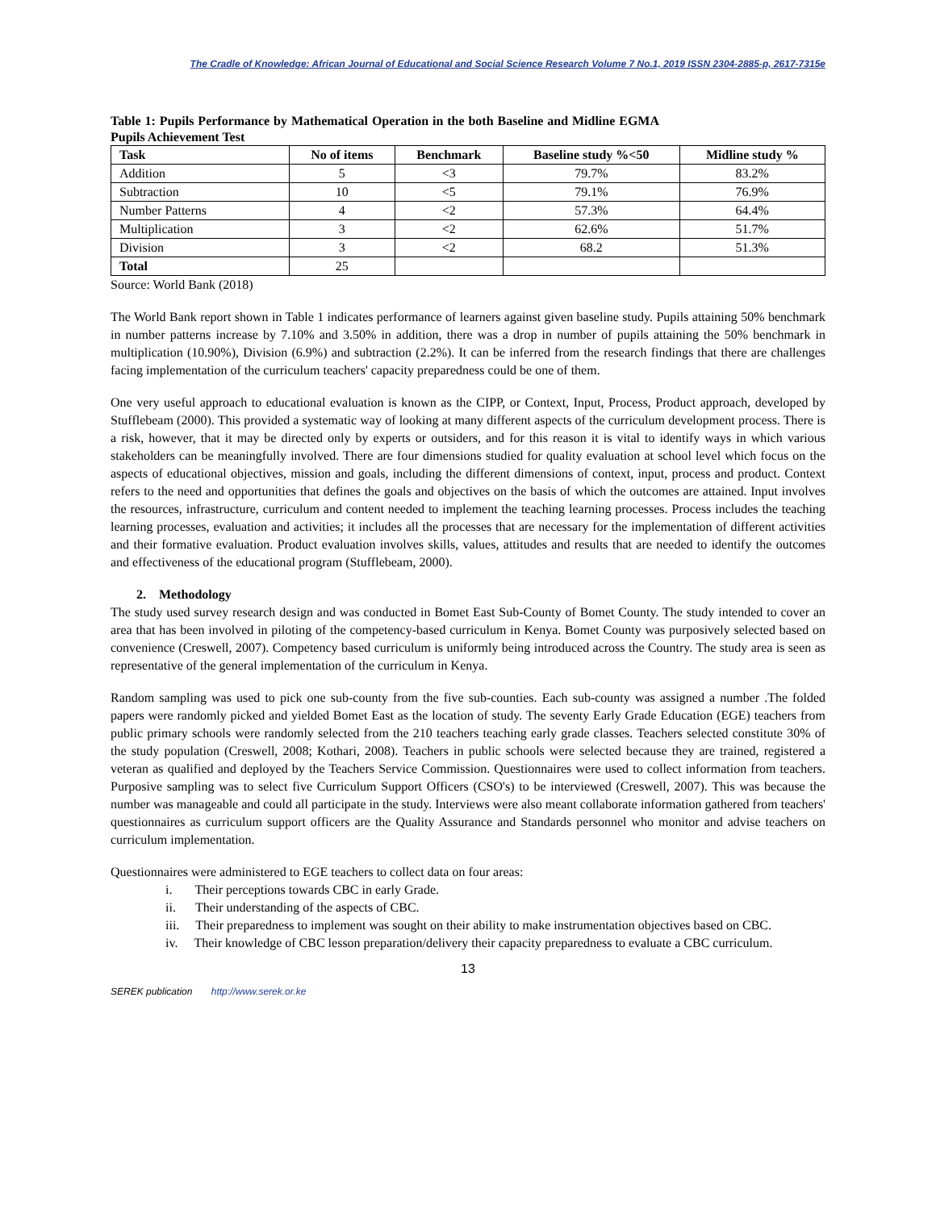The Cradle of Knowledge: African Journal of Educational and Social Science Research Volume 7 No.1, 2019 ISSN 2304-2885-p, 2617-7315e
Table 1: Pupils Performance by Mathematical Operation in the both Baseline and Midline EGMA Pupils Achievement Test
| Task | No of items | Benchmark | Baseline study %<50 | Midline study % |
| --- | --- | --- | --- | --- |
| Addition | 5 | <3 | 79.7% | 83.2% |
| Subtraction | 10 | <5 | 79.1% | 76.9% |
| Number Patterns | 4 | <2 | 57.3% | 64.4% |
| Multiplication | 3 | <2 | 62.6% | 51.7% |
| Division | 3 | <2 | 68.2 | 51.3% |
| Total | 25 | | | |
Source: World Bank (2018)
The World Bank report shown in Table 1 indicates performance of learners against given baseline study. Pupils attaining 50% benchmark in number patterns increase by 7.10% and 3.50% in addition, there was a drop in number of pupils attaining the 50% benchmark in multiplication (10.90%), Division (6.9%) and subtraction (2.2%). It can be inferred from the research findings that there are challenges facing implementation of the curriculum teachers' capacity preparedness could be one of them.
One very useful approach to educational evaluation is known as the CIPP, or Context, Input, Process, Product approach, developed by Stufflebeam (2000). This provided a systematic way of looking at many different aspects of the curriculum development process. There is a risk, however, that it may be directed only by experts or outsiders, and for this reason it is vital to identify ways in which various stakeholders can be meaningfully involved. There are four dimensions studied for quality evaluation at school level which focus on the aspects of educational objectives, mission and goals, including the different dimensions of context, input, process and product. Context refers to the need and opportunities that defines the goals and objectives on the basis of which the outcomes are attained. Input involves the resources, infrastructure, curriculum and content needed to implement the teaching learning processes. Process includes the teaching learning processes, evaluation and activities; it includes all the processes that are necessary for the implementation of different activities and their formative evaluation. Product evaluation involves skills, values, attitudes and results that are needed to identify the outcomes and effectiveness of the educational program (Stufflebeam, 2000).
2. Methodology
The study used survey research design and was conducted in Bomet East Sub-County of Bomet County. The study intended to cover an area that has been involved in piloting of the competency-based curriculum in Kenya. Bomet County was purposively selected based on convenience (Creswell, 2007). Competency based curriculum is uniformly being introduced across the Country. The study area is seen as representative of the general implementation of the curriculum in Kenya.
Random sampling was used to pick one sub-county from the five sub-counties. Each sub-county was assigned a number .The folded papers were randomly picked and yielded Bomet East as the location of study. The seventy Early Grade Education (EGE) teachers from public primary schools were randomly selected from the 210 teachers teaching early grade classes. Teachers selected constitute 30% of the study population (Creswell, 2008; Kothari, 2008). Teachers in public schools were selected because they are trained, registered a veteran as qualified and deployed by the Teachers Service Commission. Questionnaires were used to collect information from teachers. Purposive sampling was to select five Curriculum Support Officers (CSO's) to be interviewed (Creswell, 2007). This was because the number was manageable and could all participate in the study. Interviews were also meant collaborate information gathered from teachers' questionnaires as curriculum support officers are the Quality Assurance and Standards personnel who monitor and advise teachers on curriculum implementation.
Questionnaires were administered to EGE teachers to collect data on four areas:
i. Their perceptions towards CBC in early Grade.
ii. Their understanding of the aspects of CBC.
iii. Their preparedness to implement was sought on their ability to make instrumentation objectives based on CBC.
iv. Their knowledge of CBC lesson preparation/delivery their capacity preparedness to evaluate a CBC curriculum.
13
SEREK publication http://www.serek.or.ke